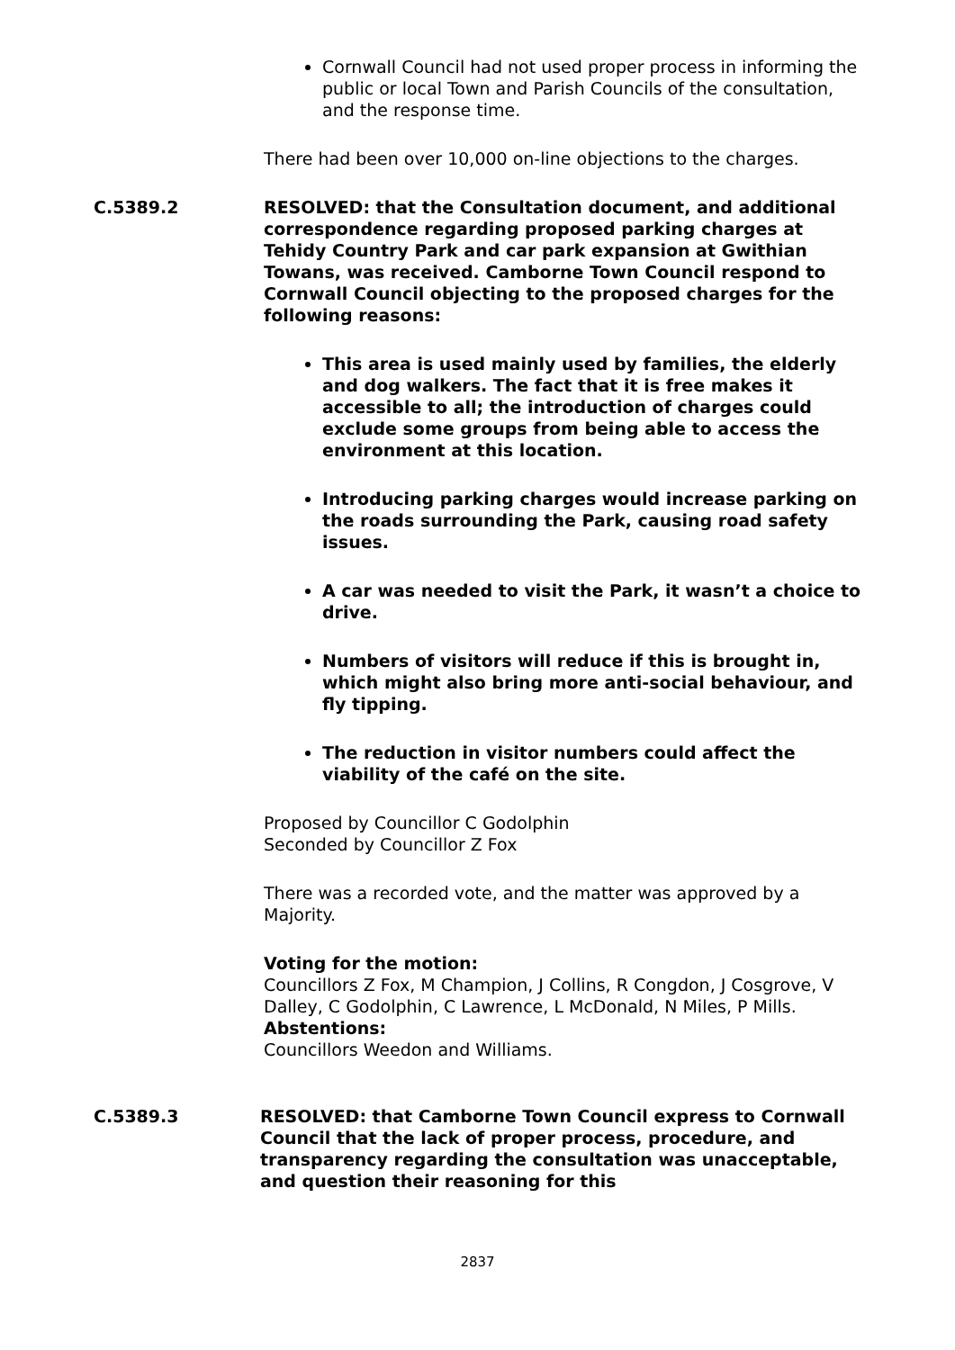Cornwall Council had not used proper process in informing the public or local Town and Parish Councils of the consultation, and the response time.
There had been over 10,000 on-line objections to the charges.
C.5389.2 RESOLVED: that the Consultation document, and additional correspondence regarding proposed parking charges at Tehidy Country Park and car park expansion at Gwithian Towans, was received. Camborne Town Council respond to Cornwall Council objecting to the proposed charges for the following reasons:
This area is used mainly used by families, the elderly and dog walkers. The fact that it is free makes it accessible to all; the introduction of charges could exclude some groups from being able to access the environment at this location.
Introducing parking charges would increase parking on the roads surrounding the Park, causing road safety issues.
A car was needed to visit the Park, it wasn’t a choice to drive.
Numbers of visitors will reduce if this is brought in, which might also bring more anti-social behaviour, and fly tipping.
The reduction in visitor numbers could affect the viability of the café on the site.
Proposed by Councillor C Godolphin
Seconded by Councillor Z Fox
There was a recorded vote, and the matter was approved by a Majority.
Voting for the motion:
Councillors Z Fox, M Champion, J Collins, R Congdon, J Cosgrove, V Dalley, C Godolphin, C Lawrence, L McDonald, N Miles, P Mills.
Abstentions:
Councillors Weedon and Williams.
C.5389.3 RESOLVED: that Camborne Town Council express to Cornwall Council that the lack of proper process, procedure, and transparency regarding the consultation was unacceptable, and question their reasoning for this
2837